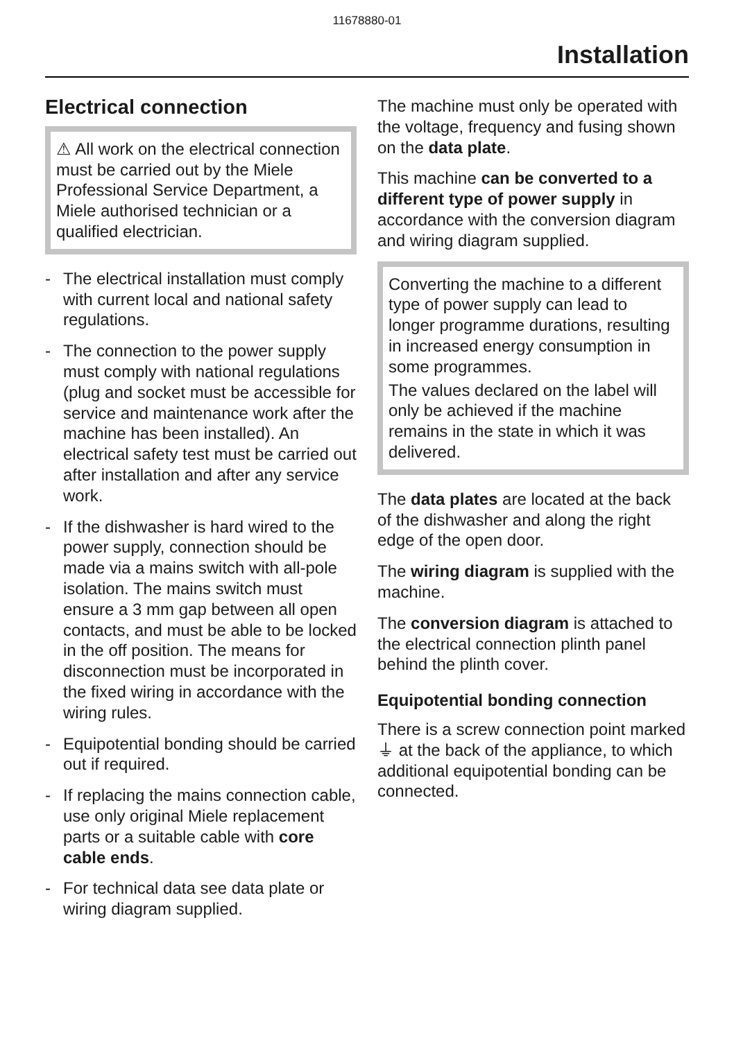11678880-01
Installation
Electrical connection
⚠ All work on the electrical connection must be carried out by the Miele Professional Service Department, a Miele authorised technician or a qualified electrician.
- The electrical installation must comply with current local and national safety regulations.
- The connection to the power supply must comply with national regulations (plug and socket must be accessible for service and maintenance work after the machine has been installed). An electrical safety test must be carried out after installation and after any service work.
- If the dishwasher is hard wired to the power supply, connection should be made via a mains switch with all-pole isolation. The mains switch must ensure a 3 mm gap between all open contacts, and must be able to be locked in the off position. The means for disconnection must be incorporated in the fixed wiring in accordance with the wiring rules.
- Equipotential bonding should be carried out if required.
- If replacing the mains connection cable, use only original Miele replacement parts or a suitable cable with core cable ends.
- For technical data see data plate or wiring diagram supplied.
The machine must only be operated with the voltage, frequency and fusing shown on the data plate.
This machine can be converted to a different type of power supply in accordance with the conversion diagram and wiring diagram supplied.
Converting the machine to a different type of power supply can lead to longer programme durations, resulting in increased energy consumption in some programmes.
The values declared on the label will only be achieved if the machine remains in the state in which it was delivered.
The data plates are located at the back of the dishwasher and along the right edge of the open door.
The wiring diagram is supplied with the machine.
The conversion diagram is attached to the electrical connection plinth panel behind the plinth cover.
Equipotential bonding connection
There is a screw connection point marked ⏚ at the back of the appliance, to which additional equipotential bonding can be connected.